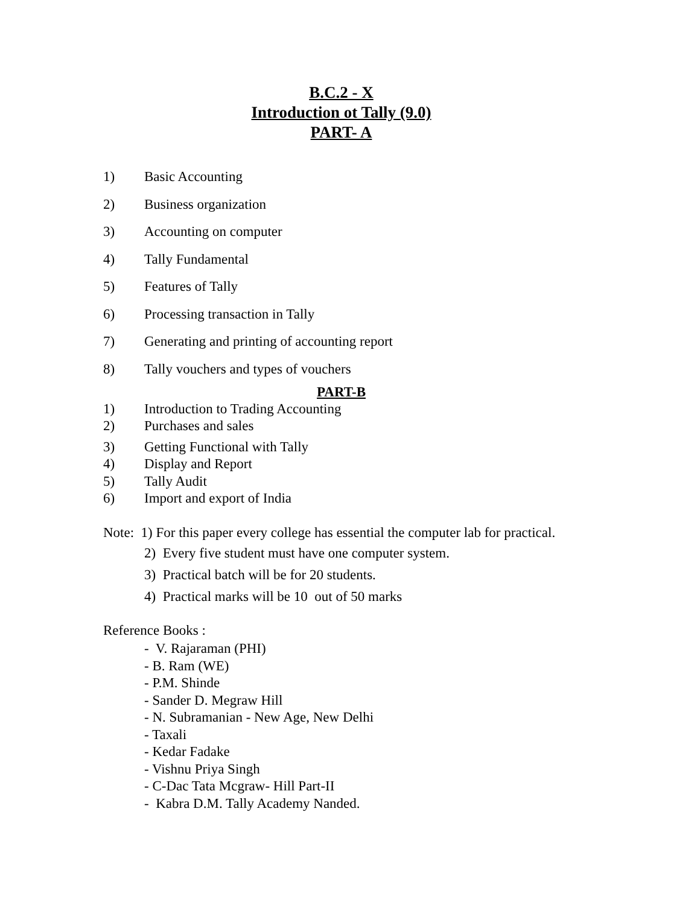B.C.2 - X
Introduction ot Tally (9.0)
PART- A
1) Basic Accounting
2) Business organization
3) Accounting on computer
4) Tally Fundamental
5) Features of Tally
6) Processing transaction in Tally
7) Generating and printing of accounting report
8) Tally vouchers and types of vouchers
PART-B
1) Introduction to Trading Accounting
2) Purchases and sales
3) Getting Functional with Tally
4) Display and Report
5) Tally Audit
6) Import and export of India
Note: 1) For this paper every college has essential the computer lab for practical.
2) Every five student must have one computer system.
3) Practical batch will be for 20 students.
4) Practical marks will be 10 out of 50 marks
Reference Books :
- V. Rajaraman (PHI)
- B. Ram (WE)
- P.M. Shinde
- Sander D. Megraw Hill
- N. Subramanian - New Age, New Delhi
- Taxali
- Kedar Fadake
- Vishnu Priya Singh
- C-Dac Tata Mcgraw- Hill Part-II
- Kabra D.M. Tally Academy Nanded.